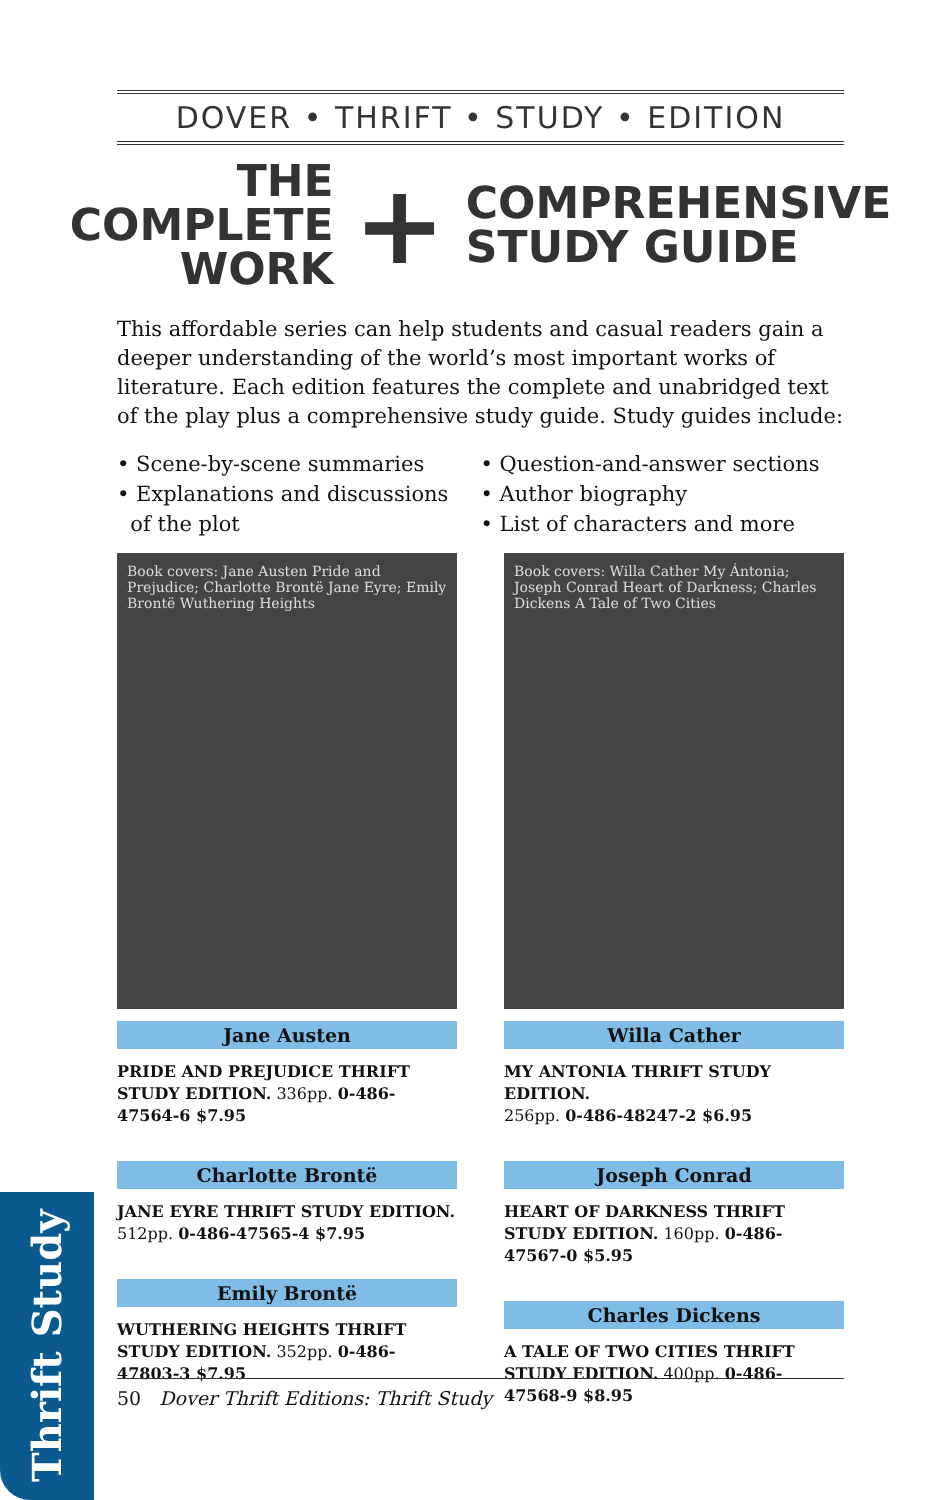DOVER • THRIFT • STUDY • EDITION
THE COMPLETE
WORK
+
COMPREHENSIVE
STUDY GUIDE
This affordable series can help students and casual readers gain a deeper understanding of the world’s most important works of literature. Each edition features the complete and unabridged text of the play plus a comprehensive study guide. Study guides include:
• Scene-by-scene summaries
• Explanations and discussions
of the plot
• Question-and-answer sections
• Author biography
• List of characters and more
Book covers: Jane Austen Pride and Prejudice; Charlotte Brontë Jane Eyre; Emily Brontë Wuthering Heights
Jane Austen
PRIDE AND PREJUDICE THRIFT STUDY EDITION. 336pp. 0-486-47564-6 $7.95
Charlotte Brontë
JANE EYRE THRIFT STUDY EDITION.
512pp. 0-486-47565-4 $7.95
Emily Brontë
WUTHERING HEIGHTS THRIFT STUDY EDITION. 352pp. 0-486-47803-3 $7.95
Book covers: Willa Cather My Ántonia; Joseph Conrad Heart of Darkness; Charles Dickens A Tale of Two Cities
Willa Cather
MY ANTONIA THRIFT STUDY EDITION.
256pp. 0-486-48247-2 $6.95
Joseph Conrad
HEART OF DARKNESS THRIFT STUDY EDITION. 160pp. 0-486-47567-0 $5.95
Charles Dickens
A TALE OF TWO CITIES THRIFT STUDY EDITION. 400pp. 0-486-47568-9 $8.95
50 Dover Thrift Editions: Thrift Study
Thrift Study